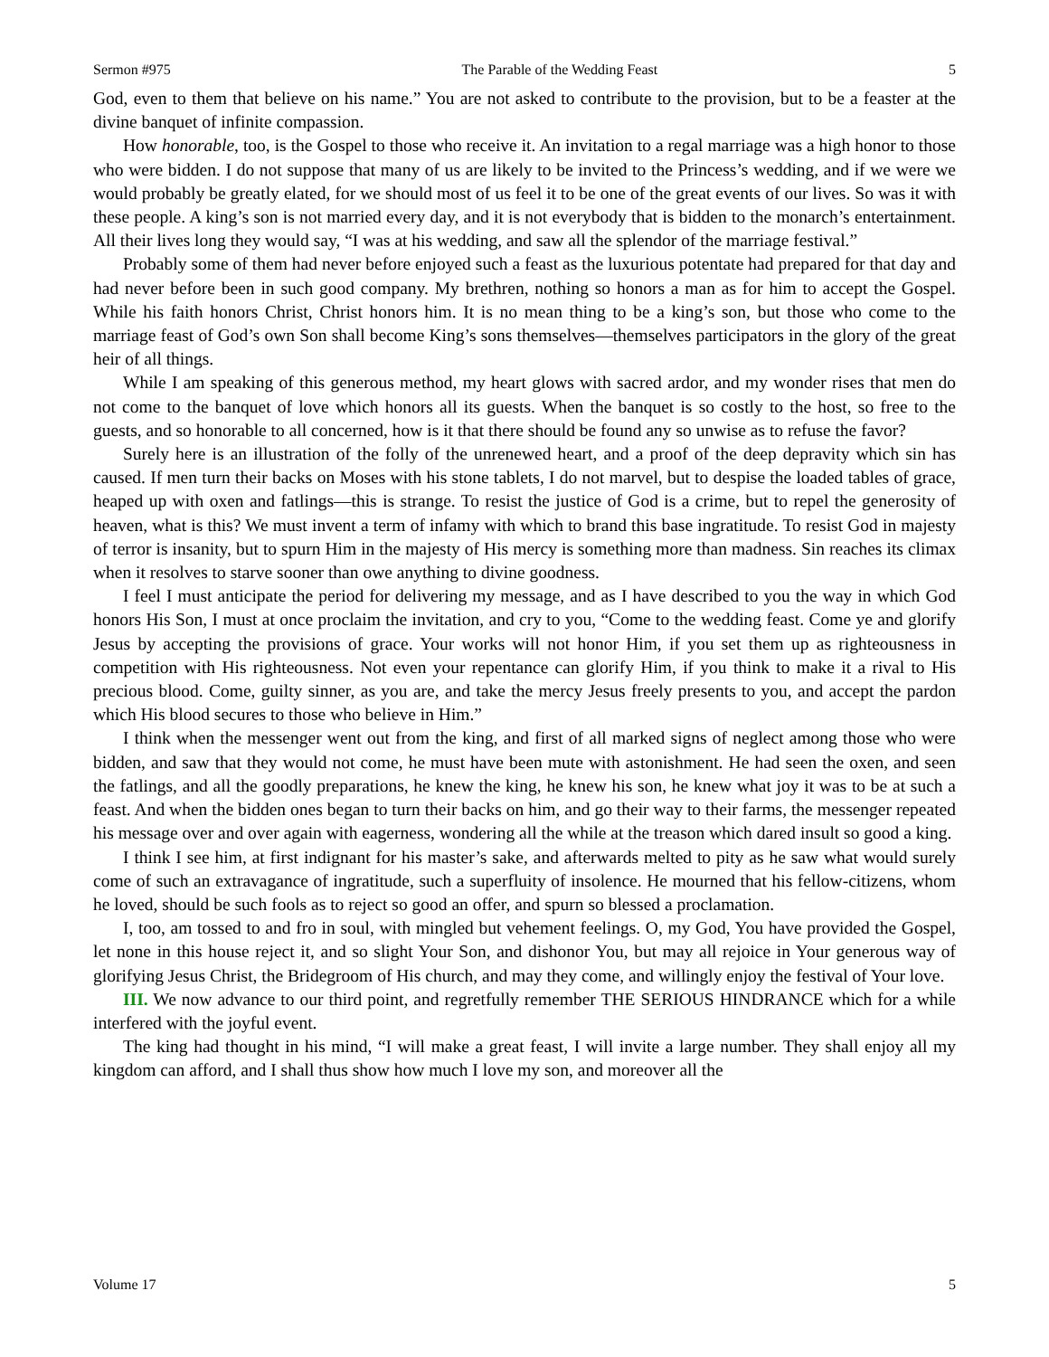Sermon #975 The Parable of the Wedding Feast 5
God, even to them that believe on his name.” You are not asked to contribute to the provision, but to be a feaster at the divine banquet of infinite compassion.
How honorable, too, is the Gospel to those who receive it. An invitation to a regal marriage was a high honor to those who were bidden. I do not suppose that many of us are likely to be invited to the Princess’s wedding, and if we were we would probably be greatly elated, for we should most of us feel it to be one of the great events of our lives. So was it with these people. A king’s son is not married every day, and it is not everybody that is bidden to the monarch’s entertainment. All their lives long they would say, “I was at his wedding, and saw all the splendor of the marriage festival.”
Probably some of them had never before enjoyed such a feast as the luxurious potentate had prepared for that day and had never before been in such good company. My brethren, nothing so honors a man as for him to accept the Gospel. While his faith honors Christ, Christ honors him. It is no mean thing to be a king’s son, but those who come to the marriage feast of God’s own Son shall become King’s sons themselves—themselves participators in the glory of the great heir of all things.
While I am speaking of this generous method, my heart glows with sacred ardor, and my wonder rises that men do not come to the banquet of love which honors all its guests. When the banquet is so costly to the host, so free to the guests, and so honorable to all concerned, how is it that there should be found any so unwise as to refuse the favor?
Surely here is an illustration of the folly of the unrenewed heart, and a proof of the deep depravity which sin has caused. If men turn their backs on Moses with his stone tablets, I do not marvel, but to despise the loaded tables of grace, heaped up with oxen and fatlings—this is strange. To resist the justice of God is a crime, but to repel the generosity of heaven, what is this? We must invent a term of infamy with which to brand this base ingratitude. To resist God in majesty of terror is insanity, but to spurn Him in the majesty of His mercy is something more than madness. Sin reaches its climax when it resolves to starve sooner than owe anything to divine goodness.
I feel I must anticipate the period for delivering my message, and as I have described to you the way in which God honors His Son, I must at once proclaim the invitation, and cry to you, “Come to the wedding feast. Come ye and glorify Jesus by accepting the provisions of grace. Your works will not honor Him, if you set them up as righteousness in competition with His righteousness. Not even your repentance can glorify Him, if you think to make it a rival to His precious blood. Come, guilty sinner, as you are, and take the mercy Jesus freely presents to you, and accept the pardon which His blood secures to those who believe in Him.”
I think when the messenger went out from the king, and first of all marked signs of neglect among those who were bidden, and saw that they would not come, he must have been mute with astonishment. He had seen the oxen, and seen the fatlings, and all the goodly preparations, he knew the king, he knew his son, he knew what joy it was to be at such a feast. And when the bidden ones began to turn their backs on him, and go their way to their farms, the messenger repeated his message over and over again with eagerness, wondering all the while at the treason which dared insult so good a king.
I think I see him, at first indignant for his master’s sake, and afterwards melted to pity as he saw what would surely come of such an extravagance of ingratitude, such a superfluity of insolence. He mourned that his fellow-citizens, whom he loved, should be such fools as to reject so good an offer, and spurn so blessed a proclamation.
I, too, am tossed to and fro in soul, with mingled but vehement feelings. O, my God, You have provided the Gospel, let none in this house reject it, and so slight Your Son, and dishonor You, but may all rejoice in Your generous way of glorifying Jesus Christ, the Bridegroom of His church, and may they come, and willingly enjoy the festival of Your love.
III. We now advance to our third point, and regretfully remember THE SERIOUS HINDRANCE which for a while interfered with the joyful event.
The king had thought in his mind, “I will make a great feast, I will invite a large number. They shall enjoy all my kingdom can afford, and I shall thus show how much I love my son, and moreover all the
Volume 17 5